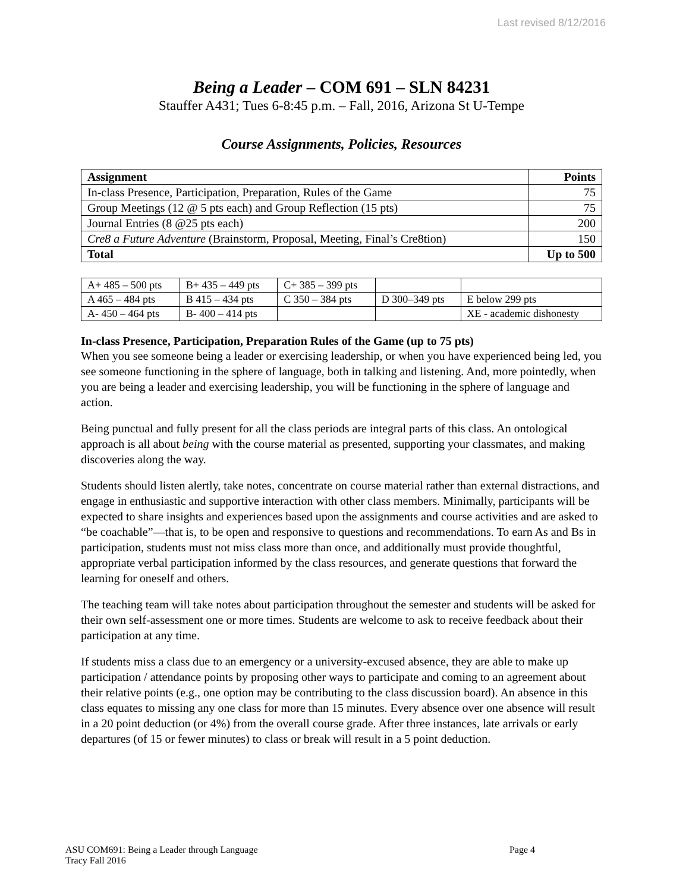Last revised 8/12/2016
Being a Leader – COM 691 – SLN 84231
Stauffer A431; Tues 6-8:45 p.m. – Fall, 2016, Arizona St U-Tempe
Course Assignments, Policies, Resources
| Assignment | Points |
| --- | --- |
| In-class Presence, Participation, Preparation, Rules of the Game | 75 |
| Group Meetings (12 @ 5 pts each) and Group Reflection (15 pts) | 75 |
| Journal Entries (8 @25 pts each) | 200 |
| Cre8 a Future Adventure (Brainstorm, Proposal, Meeting, Final’s Cre8tion) | 150 |
| Total | Up to 500 |
| A+ 485 – 500 pts | B+ 435 – 449 pts | C+ 385 – 399 pts | | |
| A 465 – 484 pts | B 415 – 434 pts | C 350 – 384 pts | D 300–349 pts | E below 299 pts |
| A- 450 – 464 pts | B- 400 – 414 pts | | | XE - academic dishonesty |
In-class Presence, Participation, Preparation Rules of the Game (up to 75 pts)
When you see someone being a leader or exercising leadership, or when you have experienced being led, you see someone functioning in the sphere of language, both in talking and listening. And, more pointedly, when you are being a leader and exercising leadership, you will be functioning in the sphere of language and action.
Being punctual and fully present for all the class periods are integral parts of this class. An ontological approach is all about being with the course material as presented, supporting your classmates, and making discoveries along the way.
Students should listen alertly, take notes, concentrate on course material rather than external distractions, and engage in enthusiastic and supportive interaction with other class members. Minimally, participants will be expected to share insights and experiences based upon the assignments and course activities and are asked to “be coachable”—that is, to be open and responsive to questions and recommendations. To earn As and Bs in participation, students must not miss class more than once, and additionally must provide thoughtful, appropriate verbal participation informed by the class resources, and generate questions that forward the learning for oneself and others.
The teaching team will take notes about participation throughout the semester and students will be asked for their own self-assessment one or more times. Students are welcome to ask to receive feedback about their participation at any time.
If students miss a class due to an emergency or a university-excused absence, they are able to make up participation / attendance points by proposing other ways to participate and coming to an agreement about their relative points (e.g., one option may be contributing to the class discussion board). An absence in this class equates to missing any one class for more than 15 minutes. Every absence over one absence will result in a 20 point deduction (or 4%) from the overall course grade. After three instances, late arrivals or early departures (of 15 or fewer minutes) to class or break will result in a 5 point deduction.
ASU COM691: Being a Leader through Language Page 4
Tracy Fall 2016